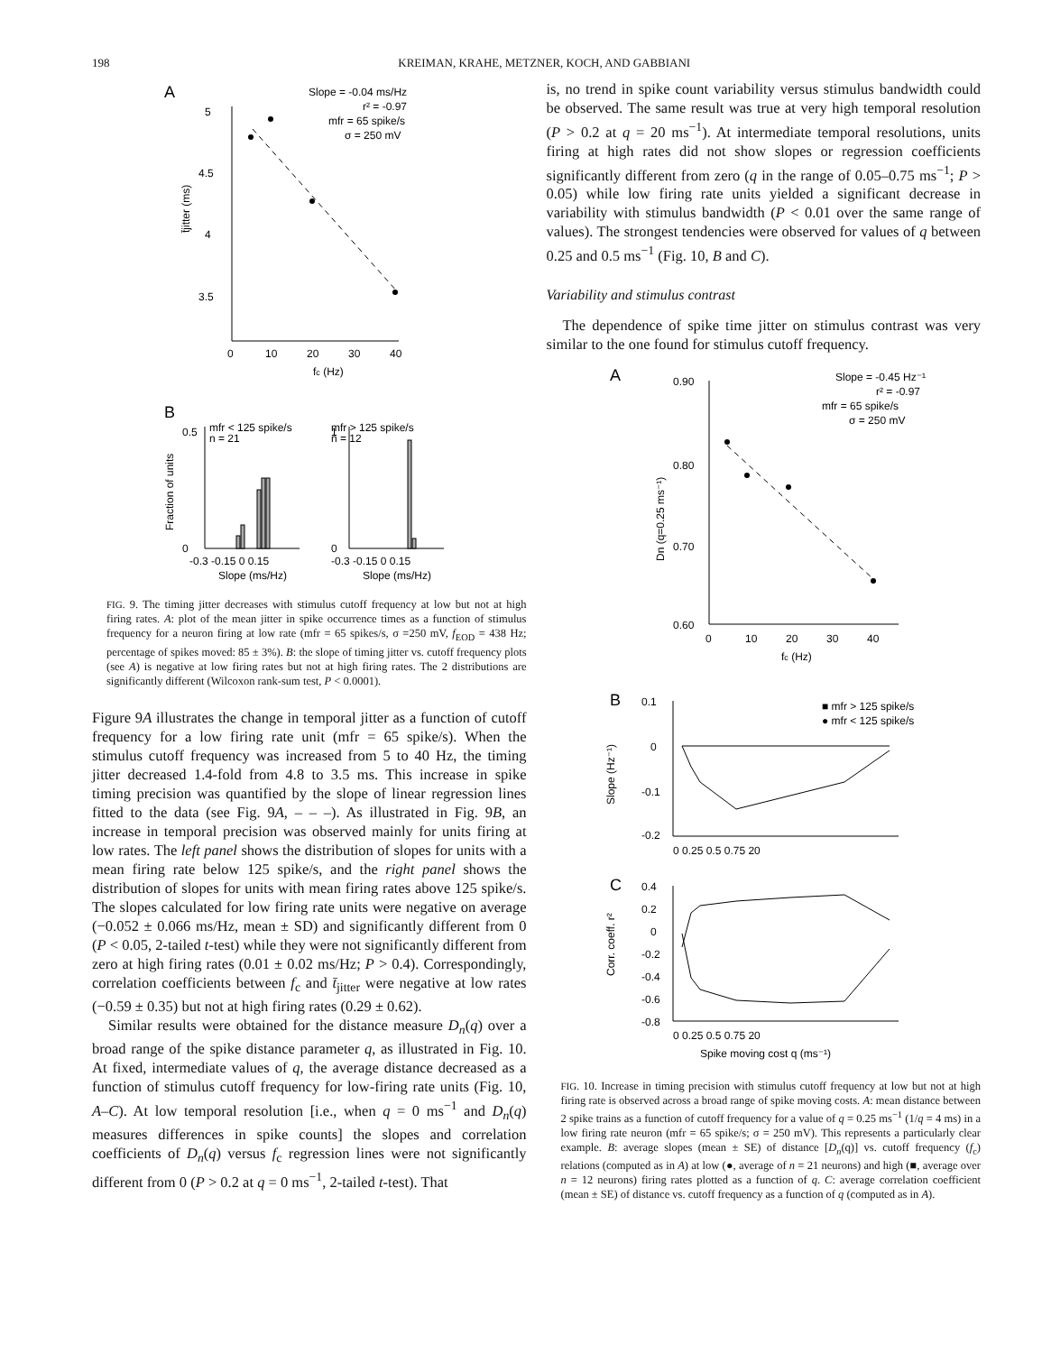198 KREIMAN, KRAHE, METZNER, KOCH, AND GABBIANI
A
Slope = -0.04 ms/Hz
r² = -0.97
mfr = 65 spike/s
σ = 250 mV
5
4.5
4
3.5
0
10
20
30
40
fc (Hz)
t̄jitter (ms)
B
mfr < 125 spike/s
n = 21
mfr > 125 spike/s
n = 12
0.5
0
1
0
-0.3 -0.15 0 0.15
-0.3 -0.15 0 0.15
Slope (ms/Hz)
Slope (ms/Hz)
Fraction of units
FIG. 9. The timing jitter decreases with stimulus cutoff frequency at low but not at high firing rates. A: plot of the mean jitter in spike occurrence times as a function of stimulus frequency for a neuron firing at low rate (mfr = 65 spikes/s, σ =250 mV, f<sub>EOD</sub> = 438 Hz; percentage of spikes moved: 85 ± 3%). B: the slope of timing jitter vs. cutoff frequency plots (see A) is negative at low firing rates but not at high firing rates. The 2 distributions are significantly different (Wilcoxon rank-sum test, P < 0.0001).
Figure 9A illustrates the change in temporal jitter as a function of cutoff frequency for a low firing rate unit (mfr = 65 spike/s). When the stimulus cutoff frequency was increased from 5 to 40 Hz, the timing jitter decreased 1.4-fold from 4.8 to 3.5 ms. This increase in spike timing precision was quantified by the slope of linear regression lines fitted to the data (see Fig. 9A, – – –). As illustrated in Fig. 9B, an increase in temporal precision was observed mainly for units firing at low rates. The left panel shows the distribution of slopes for units with a mean firing rate below 125 spike/s, and the right panel shows the distribution of slopes for units with mean firing rates above 125 spike/s. The slopes calculated for low firing rate units were negative on average (−0.052 ± 0.066 ms/Hz, mean ± SD) and significantly different from 0 (P < 0.05, 2-tailed t-test) while they were not significantly different from zero at high firing rates (0.01 ± 0.02 ms/Hz; P > 0.4). Correspondingly, correlation coefficients between f<sub>c</sub> and t̄<sub>jitter</sub> were negative at low rates (−0.59 ± 0.35) but not at high firing rates (0.29 ± 0.62).
Similar results were obtained for the distance measure D<sub>n</sub>(q) over a broad range of the spike distance parameter q, as illustrated in Fig. 10. At fixed, intermediate values of q, the average distance decreased as a function of stimulus cutoff frequency for low-firing rate units (Fig. 10, A–C). At low temporal resolution [i.e., when q = 0 ms<sup>−1</sup> and D<sub>n</sub>(q) measures differences in spike counts] the slopes and correlation coefficients of D<sub>n</sub>(q) versus f<sub>c</sub> regression lines were not significantly different from 0 (P > 0.2 at q = 0 ms<sup>−1</sup>, 2-tailed t-test). That
is, no trend in spike count variability versus stimulus bandwidth could be observed. The same result was true at very high temporal resolution (P > 0.2 at q = 20 ms<sup>−1</sup>). At intermediate temporal resolutions, units firing at high rates did not show slopes or regression coefficients significantly different from zero (q in the range of 0.05–0.75 ms<sup>−1</sup>; P > 0.05) while low firing rate units yielded a significant decrease in variability with stimulus bandwidth (P < 0.01 over the same range of values). The strongest tendencies were observed for values of q between 0.25 and 0.5 ms<sup>−1</sup> (Fig. 10, B and C).
Variability and stimulus contrast
The dependence of spike time jitter on stimulus contrast was very similar to the one found for stimulus cutoff frequency.
A
Slope = -0.45 Hz⁻¹
r² = -0.97
mfr = 65 spike/s
σ = 250 mV
0.90
0.80
0.70
0.60
0
10
20
30
40
fc (Hz)
Dn (q=0.25 ms⁻¹)
B
■ mfr > 125 spike/s
● mfr < 125 spike/s
0.1
0
-0.1
-0.2
Slope (Hz⁻¹)
0 0.25 0.5 0.75 20
C
0.4
0.2
0
-0.2
-0.4
-0.6
-0.8
Corr. coeff. r²
0 0.25 0.5 0.75 20
Spike moving cost q (ms⁻¹)
FIG. 10. Increase in timing precision with stimulus cutoff frequency at low but not at high firing rate is observed across a broad range of spike moving costs. A: mean distance between 2 spike trains as a function of cutoff frequency for a value of q = 0.25 ms<sup>−1</sup> (1/q = 4 ms) in a low firing rate neuron (mfr = 65 spike/s; σ = 250 mV). This represents a particularly clear example. B: average slopes (mean ± SE) of distance [D<sub>n</sub>(q)] vs. cutoff frequency (f<sub>c</sub>) relations (computed as in A) at low (●, average of n = 21 neurons) and high (■, average over n = 12 neurons) firing rates plotted as a function of q. C: average correlation coefficient (mean ± SE) of distance vs. cutoff frequency as a function of q (computed as in A).